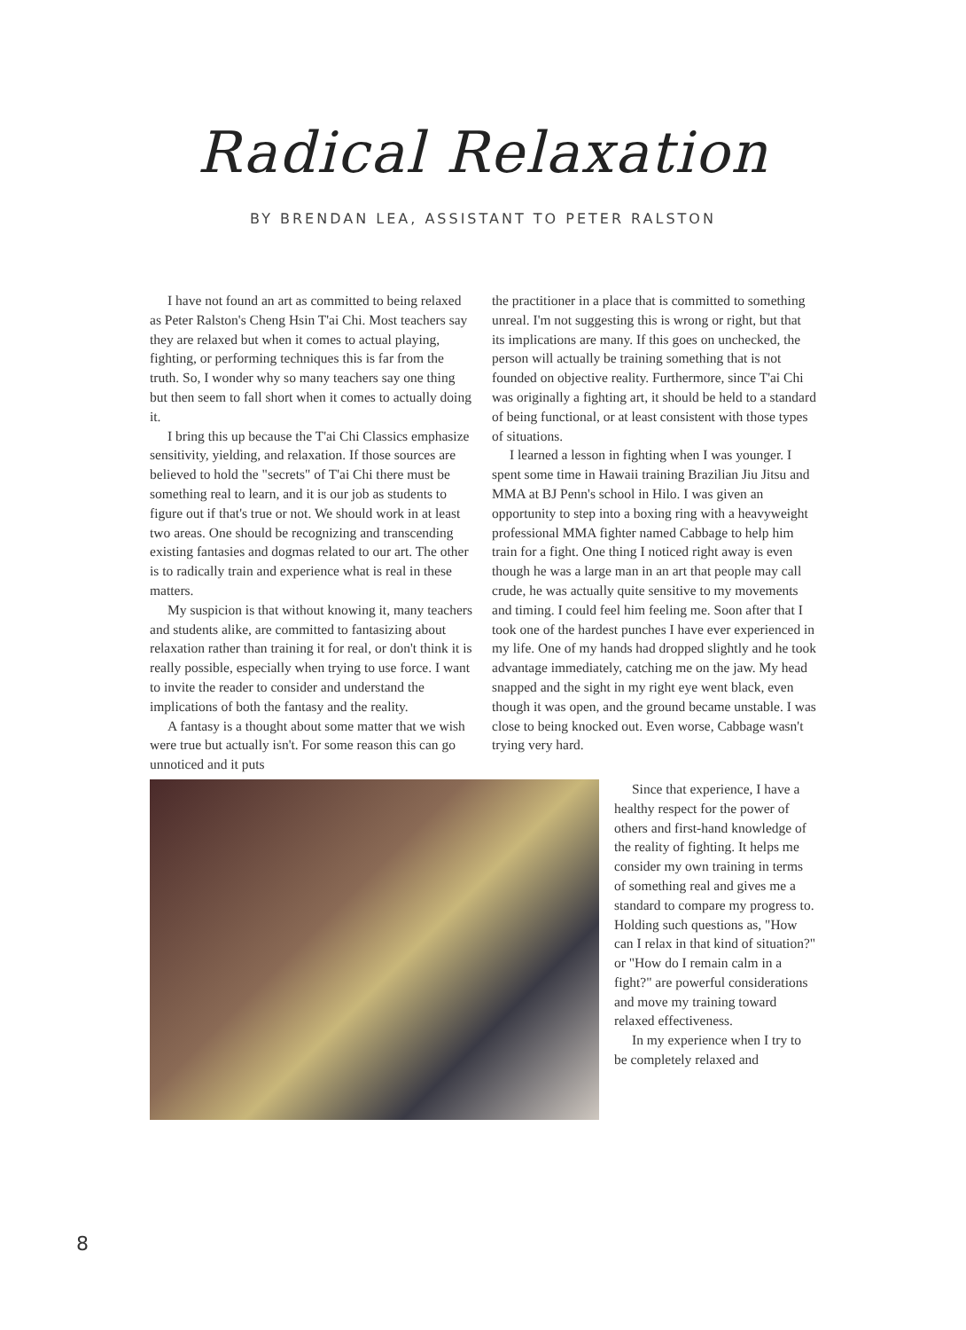Radical Relaxation
BY BRENDAN LEA, ASSISTANT TO PETER RALSTON
I have not found an art as committed to being relaxed as Peter Ralston's Cheng Hsin T'ai Chi. Most teachers say they are relaxed but when it comes to actual playing, fighting, or performing techniques this is far from the truth. So, I wonder why so many teachers say one thing but then seem to fall short when it comes to actually doing it.
I bring this up because the T'ai Chi Classics emphasize sensitivity, yielding, and relaxation. If those sources are believed to hold the "secrets" of T'ai Chi there must be something real to learn, and it is our job as students to figure out if that's true or not. We should work in at least two areas. One should be recognizing and transcending existing fantasies and dogmas related to our art. The other is to radically train and experience what is real in these matters.
My suspicion is that without knowing it, many teachers and students alike, are committed to fantasizing about relaxation rather than training it for real, or don't think it is really possible, especially when trying to use force. I want to invite the reader to consider and understand the implications of both the fantasy and the reality.
A fantasy is a thought about some matter that we wish were true but actually isn't. For some reason this can go unnoticed and it puts
the practitioner in a place that is committed to something unreal. I'm not suggesting this is wrong or right, but that its implications are many. If this goes on unchecked, the person will actually be training something that is not founded on objective reality. Furthermore, since T'ai Chi was originally a fighting art, it should be held to a standard of being functional, or at least consistent with those types of situations.
I learned a lesson in fighting when I was younger. I spent some time in Hawaii training Brazilian Jiu Jitsu and MMA at BJ Penn's school in Hilo. I was given an opportunity to step into a boxing ring with a heavyweight professional MMA fighter named Cabbage to help him train for a fight. One thing I noticed right away is even though he was a large man in an art that people may call crude, he was actually quite sensitive to my movements and timing. I could feel him feeling me. Soon after that I took one of the hardest punches I have ever experienced in my life. One of my hands had dropped slightly and he took advantage immediately, catching me on the jaw. My head snapped and the sight in my right eye went black, even though it was open, and the ground became unstable. I was close to being knocked out. Even worse, Cabbage wasn't trying very hard.
Since that experience, I have a healthy respect for the power of others and first-hand knowledge of the reality of fighting. It helps me consider my own training in terms of something real and gives me a standard to compare my progress to. Holding such questions as, "How can I relax in that kind of situation?" or "How do I remain calm in a fight?" are powerful considerations and move my training toward relaxed effectiveness.
In my experience when I try to be completely relaxed and
8